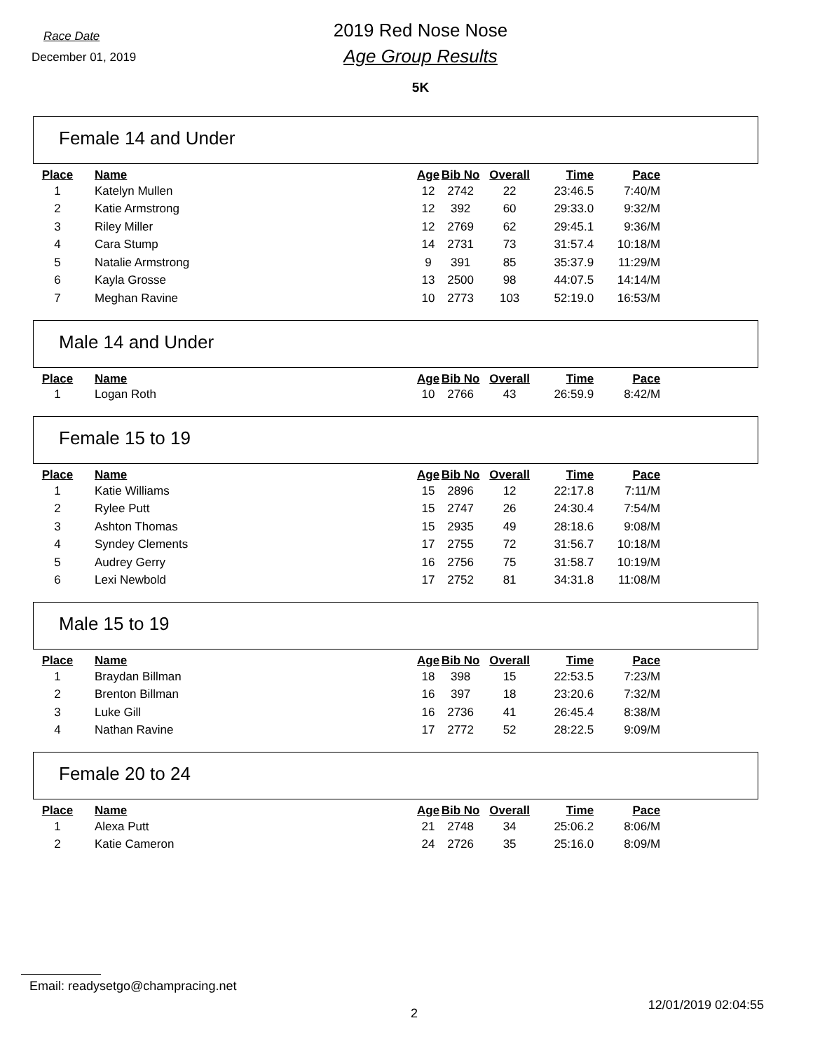Race Date
December 01, 2019
2019 Red Nose Nose
Age Group Results
5K
Female 14 and Under
| Place | Name | Age | Bib No | Overall | Time | Pace |
| --- | --- | --- | --- | --- | --- | --- |
| 1 | Katelyn Mullen | 12 | 2742 | 22 | 23:46.5 | 7:40/M |
| 2 | Katie Armstrong | 12 | 392 | 60 | 29:33.0 | 9:32/M |
| 3 | Riley Miller | 12 | 2769 | 62 | 29:45.1 | 9:36/M |
| 4 | Cara Stump | 14 | 2731 | 73 | 31:57.4 | 10:18/M |
| 5 | Natalie Armstrong | 9 | 391 | 85 | 35:37.9 | 11:29/M |
| 6 | Kayla Grosse | 13 | 2500 | 98 | 44:07.5 | 14:14/M |
| 7 | Meghan Ravine | 10 | 2773 | 103 | 52:19.0 | 16:53/M |
Male 14 and Under
| Place | Name | Age | Bib No | Overall | Time | Pace |
| --- | --- | --- | --- | --- | --- | --- |
| 1 | Logan Roth | 10 | 2766 | 43 | 26:59.9 | 8:42/M |
Female 15 to 19
| Place | Name | Age | Bib No | Overall | Time | Pace |
| --- | --- | --- | --- | --- | --- | --- |
| 1 | Katie Williams | 15 | 2896 | 12 | 22:17.8 | 7:11/M |
| 2 | Rylee Putt | 15 | 2747 | 26 | 24:30.4 | 7:54/M |
| 3 | Ashton Thomas | 15 | 2935 | 49 | 28:18.6 | 9:08/M |
| 4 | Syndey Clements | 17 | 2755 | 72 | 31:56.7 | 10:18/M |
| 5 | Audrey Gerry | 16 | 2756 | 75 | 31:58.7 | 10:19/M |
| 6 | Lexi Newbold | 17 | 2752 | 81 | 34:31.8 | 11:08/M |
Male 15 to 19
| Place | Name | Age | Bib No | Overall | Time | Pace |
| --- | --- | --- | --- | --- | --- | --- |
| 1 | Braydan Billman | 18 | 398 | 15 | 22:53.5 | 7:23/M |
| 2 | Brenton Billman | 16 | 397 | 18 | 23:20.6 | 7:32/M |
| 3 | Luke Gill | 16 | 2736 | 41 | 26:45.4 | 8:38/M |
| 4 | Nathan Ravine | 17 | 2772 | 52 | 28:22.5 | 9:09/M |
Female 20 to 24
| Place | Name | Age | Bib No | Overall | Time | Pace |
| --- | --- | --- | --- | --- | --- | --- |
| 1 | Alexa Putt | 21 | 2748 | 34 | 25:06.2 | 8:06/M |
| 2 | Katie Cameron | 24 | 2726 | 35 | 25:16.0 | 8:09/M |
Email: readysetgo@champracing.net
2 12/01/2019 02:04:55